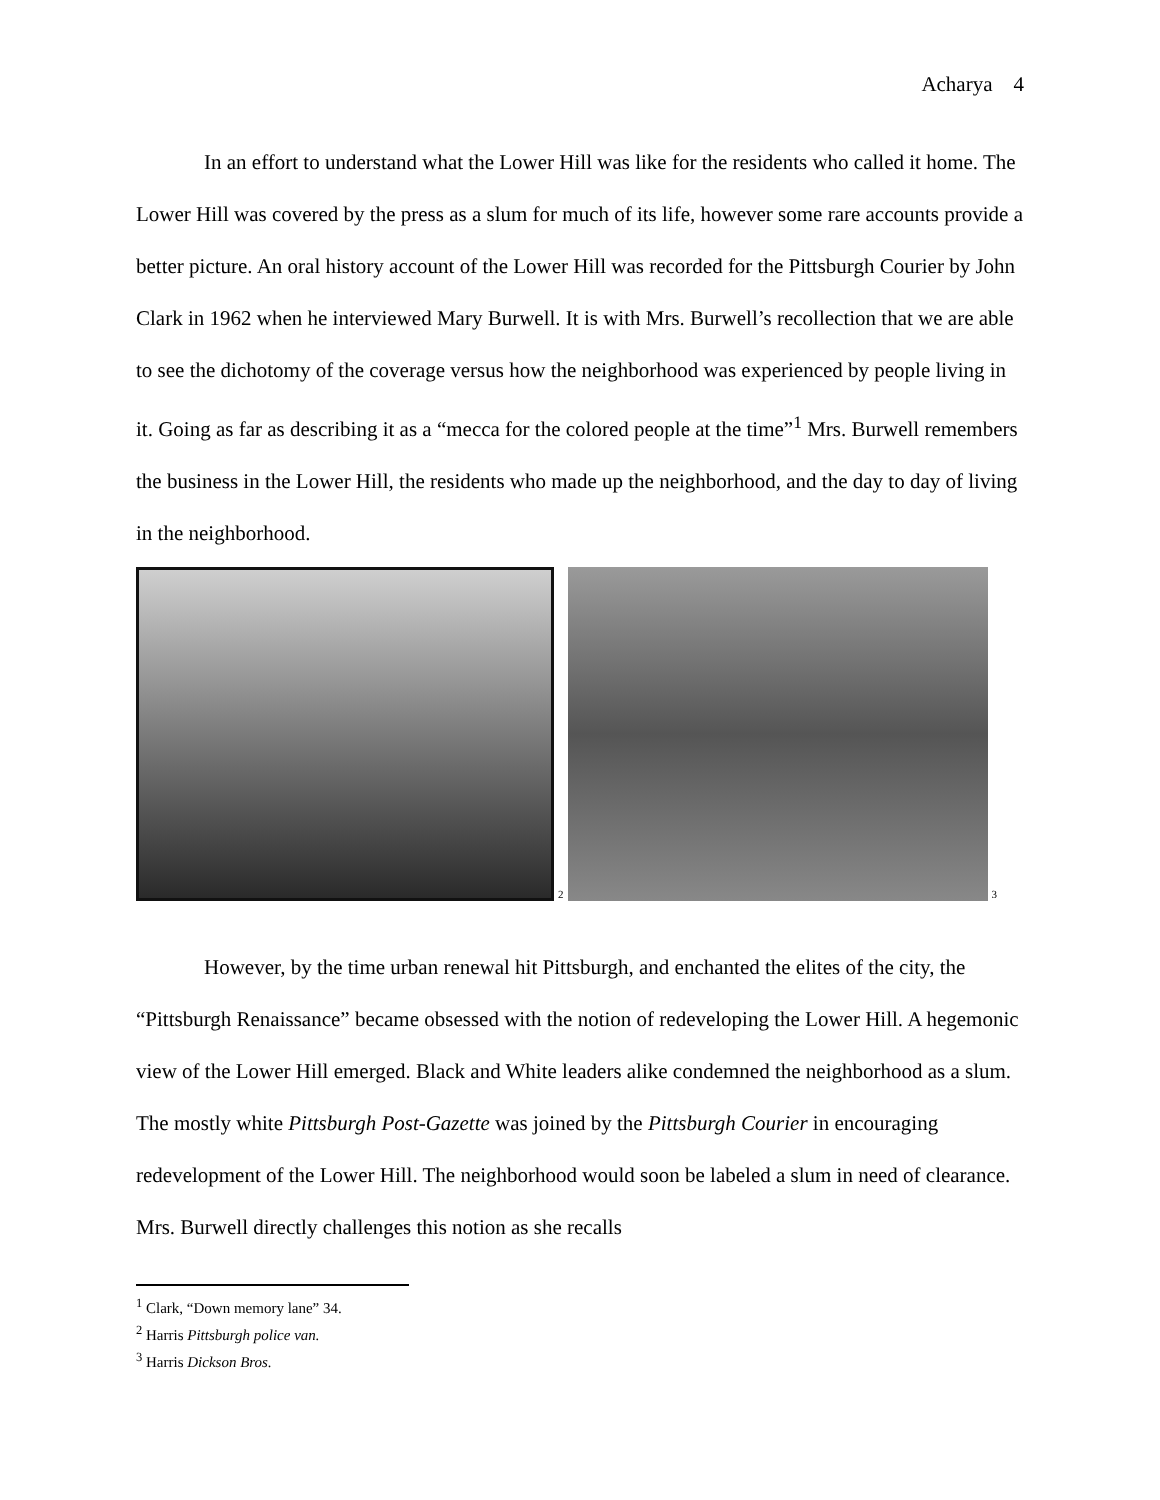Acharya 4
In an effort to understand what the Lower Hill was like for the residents who called it home. The Lower Hill was covered by the press as a slum for much of its life, however some rare accounts provide a better picture. An oral history account of the Lower Hill was recorded for the Pittsburgh Courier by John Clark in 1962 when he interviewed Mary Burwell. It is with Mrs. Burwell’s recollection that we are able to see the dichotomy of the coverage versus how the neighborhood was experienced by people living in it. Going as far as describing it as a “mecca for the colored people at the time”<sup>1</sup> Mrs. Burwell remembers the business in the Lower Hill, the residents who made up the neighborhood, and the day to day of living in the neighborhood.
2
3
However, by the time urban renewal hit Pittsburgh, and enchanted the elites of the city, the “Pittsburgh Renaissance” became obsessed with the notion of redeveloping the Lower Hill. A hegemonic view of the Lower Hill emerged. Black and White leaders alike condemned the neighborhood as a slum. The mostly white Pittsburgh Post-Gazette was joined by the Pittsburgh Courier in encouraging redevelopment of the Lower Hill. The neighborhood would soon be labeled a slum in need of clearance. Mrs. Burwell directly challenges this notion as she recalls
<sup>1</sup> Clark, “Down memory lane” 34.
<sup>2</sup> Harris Pittsburgh police van.
<sup>3</sup> Harris Dickson Bros.